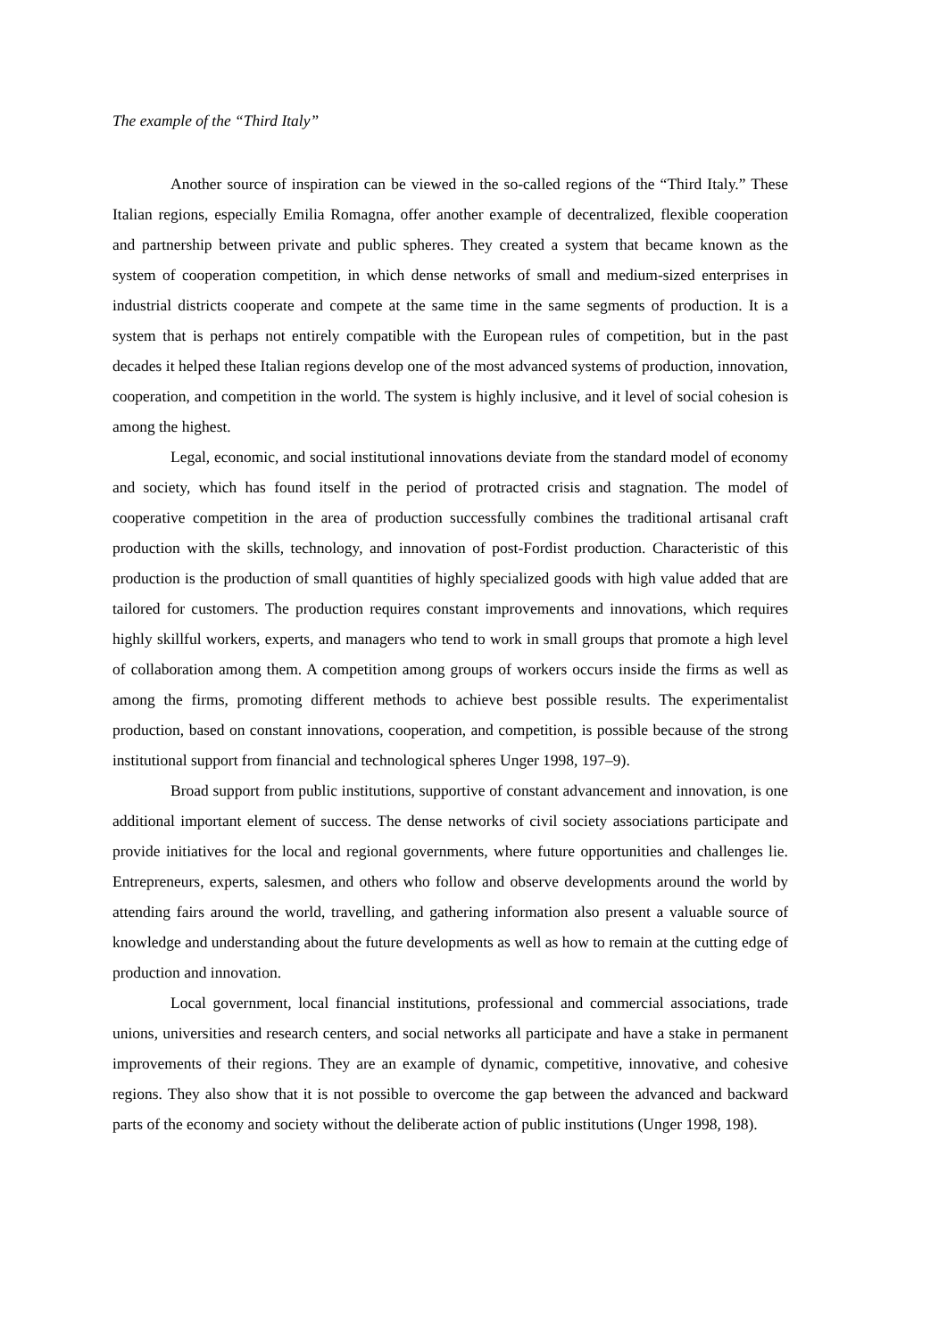The example of the “Third Italy”
Another source of inspiration can be viewed in the so-called regions of the “Third Italy.” These Italian regions, especially Emilia Romagna, offer another example of decentralized, flexible cooperation and partnership between private and public spheres. They created a system that became known as the system of cooperation competition, in which dense networks of small and medium-sized enterprises in industrial districts cooperate and compete at the same time in the same segments of production. It is a system that is perhaps not entirely compatible with the European rules of competition, but in the past decades it helped these Italian regions develop one of the most advanced systems of production, innovation, cooperation, and competition in the world. The system is highly inclusive, and it level of social cohesion is among the highest.
Legal, economic, and social institutional innovations deviate from the standard model of economy and society, which has found itself in the period of protracted crisis and stagnation. The model of cooperative competition in the area of production successfully combines the traditional artisanal craft production with the skills, technology, and innovation of post-Fordist production. Characteristic of this production is the production of small quantities of highly specialized goods with high value added that are tailored for customers. The production requires constant improvements and innovations, which requires highly skillful workers, experts, and managers who tend to work in small groups that promote a high level of collaboration among them. A competition among groups of workers occurs inside the firms as well as among the firms, promoting different methods to achieve best possible results. The experimentalist production, based on constant innovations, cooperation, and competition, is possible because of the strong institutional support from financial and technological spheres Unger 1998, 197–9).
Broad support from public institutions, supportive of constant advancement and innovation, is one additional important element of success. The dense networks of civil society associations participate and provide initiatives for the local and regional governments, where future opportunities and challenges lie. Entrepreneurs, experts, salesmen, and others who follow and observe developments around the world by attending fairs around the world, travelling, and gathering information also present a valuable source of knowledge and understanding about the future developments as well as how to remain at the cutting edge of production and innovation.
Local government, local financial institutions, professional and commercial associations, trade unions, universities and research centers, and social networks all participate and have a stake in permanent improvements of their regions. They are an example of dynamic, competitive, innovative, and cohesive regions. They also show that it is not possible to overcome the gap between the advanced and backward parts of the economy and society without the deliberate action of public institutions (Unger 1998, 198).